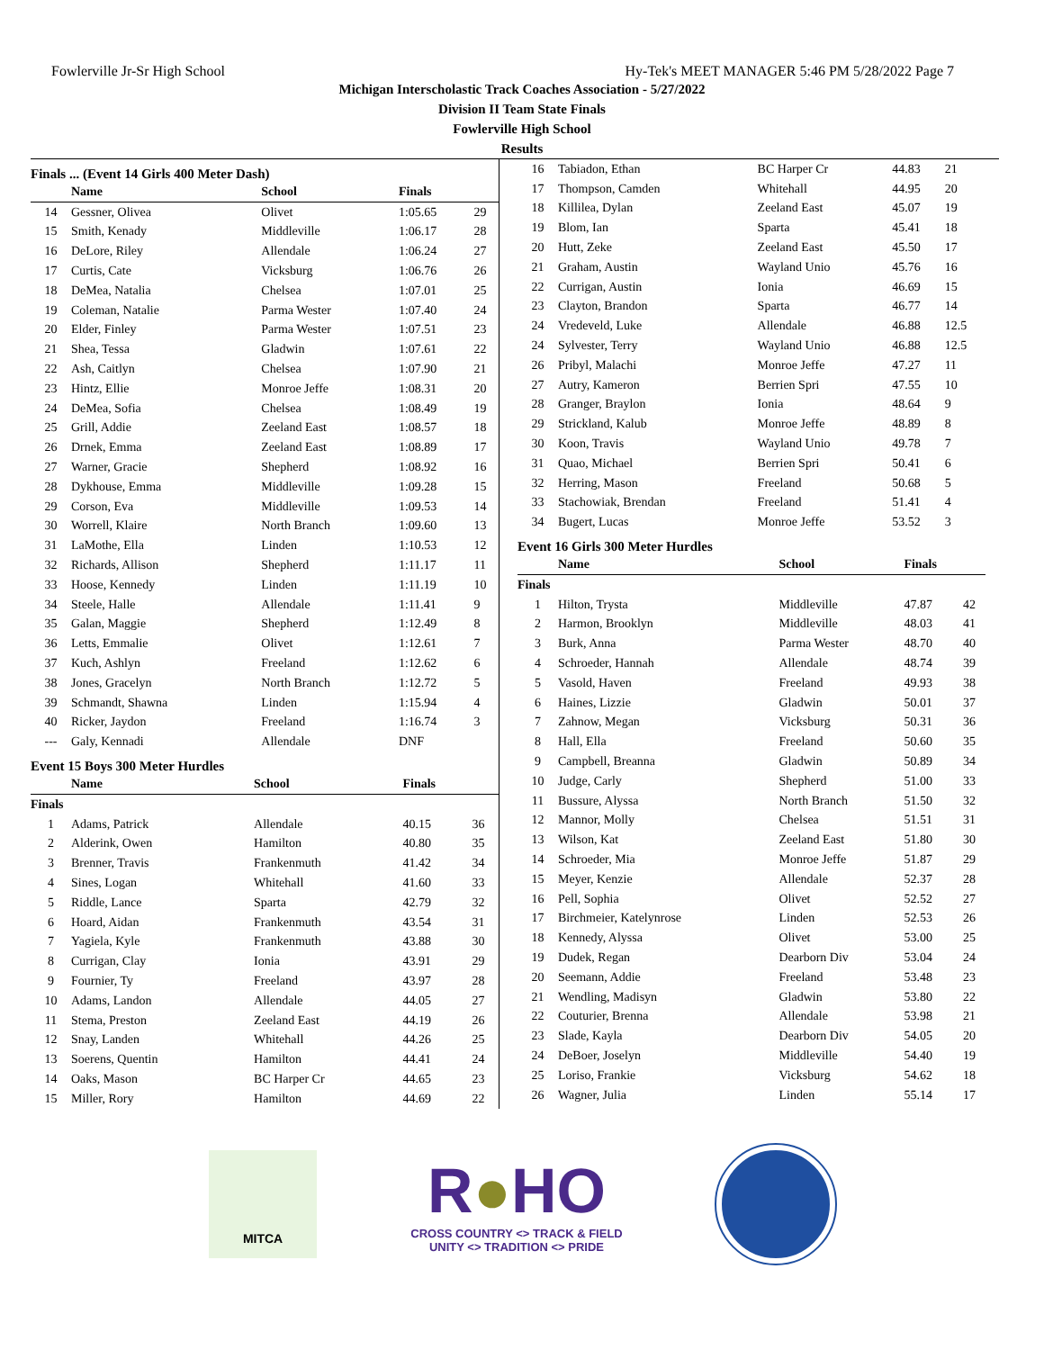Fowlerville Jr-Sr High School Hy-Tek's MEET MANAGER 5:46 PM 5/28/2022 Page 7
Michigan Interscholastic Track Coaches Association - 5/27/2022
Division II Team State Finals
Fowlerville High School
Results
Finals ... (Event 14 Girls 400 Meter Dash)
| | Name | School | Finals | |
| --- | --- | --- | --- | --- |
| 14 | Gessner, Olivea | Olivet | 1:05.65 | 29 |
| 15 | Smith, Kenady | Middleville | 1:06.17 | 28 |
| 16 | DeLore, Riley | Allendale | 1:06.24 | 27 |
| 17 | Curtis, Cate | Vicksburg | 1:06.76 | 26 |
| 18 | DeMea, Natalia | Chelsea | 1:07.01 | 25 |
| 19 | Coleman, Natalie | Parma Wester | 1:07.40 | 24 |
| 20 | Elder, Finley | Parma Wester | 1:07.51 | 23 |
| 21 | Shea, Tessa | Gladwin | 1:07.61 | 22 |
| 22 | Ash, Caitlyn | Chelsea | 1:07.90 | 21 |
| 23 | Hintz, Ellie | Monroe Jeffe | 1:08.31 | 20 |
| 24 | DeMea, Sofia | Chelsea | 1:08.49 | 19 |
| 25 | Grill, Addie | Zeeland East | 1:08.57 | 18 |
| 26 | Drnek, Emma | Zeeland East | 1:08.89 | 17 |
| 27 | Warner, Gracie | Shepherd | 1:08.92 | 16 |
| 28 | Dykhouse, Emma | Middleville | 1:09.28 | 15 |
| 29 | Corson, Eva | Middleville | 1:09.53 | 14 |
| 30 | Worrell, Klaire | North Branch | 1:09.60 | 13 |
| 31 | LaMothe, Ella | Linden | 1:10.53 | 12 |
| 32 | Richards, Allison | Shepherd | 1:11.17 | 11 |
| 33 | Hoose, Kennedy | Linden | 1:11.19 | 10 |
| 34 | Steele, Halle | Allendale | 1:11.41 | 9 |
| 35 | Galan, Maggie | Shepherd | 1:12.49 | 8 |
| 36 | Letts, Emmalie | Olivet | 1:12.61 | 7 |
| 37 | Kuch, Ashlyn | Freeland | 1:12.62 | 6 |
| 38 | Jones, Gracelyn | North Branch | 1:12.72 | 5 |
| 39 | Schmandt, Shawna | Linden | 1:15.94 | 4 |
| 40 | Ricker, Jaydon | Freeland | 1:16.74 | 3 |
| --- | Galy, Kennadi | Allendale | DNF | |
Event 15 Boys 300 Meter Hurdles
| | Name | School | Finals | |
| --- | --- | --- | --- | --- |
| Finals | | | | |
| 1 | Adams, Patrick | Allendale | 40.15 | 36 |
| 2 | Alderink, Owen | Hamilton | 40.80 | 35 |
| 3 | Brenner, Travis | Frankenmuth | 41.42 | 34 |
| 4 | Sines, Logan | Whitehall | 41.60 | 33 |
| 5 | Riddle, Lance | Sparta | 42.79 | 32 |
| 6 | Hoard, Aidan | Frankenmuth | 43.54 | 31 |
| 7 | Yagiela, Kyle | Frankenmuth | 43.88 | 30 |
| 8 | Currigan, Clay | Ionia | 43.91 | 29 |
| 9 | Fournier, Ty | Freeland | 43.97 | 28 |
| 10 | Adams, Landon | Allendale | 44.05 | 27 |
| 11 | Stema, Preston | Zeeland East | 44.19 | 26 |
| 12 | Snay, Landen | Whitehall | 44.26 | 25 |
| 13 | Soerens, Quentin | Hamilton | 44.41 | 24 |
| 14 | Oaks, Mason | BC Harper Cr | 44.65 | 23 |
| 15 | Miller, Rory | Hamilton | 44.69 | 22 |
| 16 | Tabiadon, Ethan | BC Harper Cr | 44.83 | 21 |
| 17 | Thompson, Camden | Whitehall | 44.95 | 20 |
| 18 | Killilea, Dylan | Zeeland East | 45.07 | 19 |
| 19 | Blom, Ian | Sparta | 45.41 | 18 |
| 20 | Hutt, Zeke | Zeeland East | 45.50 | 17 |
| 21 | Graham, Austin | Wayland Unio | 45.76 | 16 |
| 22 | Currigan, Austin | Ionia | 46.69 | 15 |
| 23 | Clayton, Brandon | Sparta | 46.77 | 14 |
| 24 | Vredeveld, Luke | Allendale | 46.88 | 12.5 |
| 24 | Sylvester, Terry | Wayland Unio | 46.88 | 12.5 |
| 26 | Pribyl, Malachi | Monroe Jeffe | 47.27 | 11 |
| 27 | Autry, Kameron | Berrien Spri | 47.55 | 10 |
| 28 | Granger, Braylon | Ionia | 48.64 | 9 |
| 29 | Strickland, Kalub | Monroe Jeffe | 48.89 | 8 |
| 30 | Koon, Travis | Wayland Unio | 49.78 | 7 |
| 31 | Quao, Michael | Berrien Spri | 50.41 | 6 |
| 32 | Herring, Mason | Freeland | 50.68 | 5 |
| 33 | Stachowiak, Brendan | Freeland | 51.41 | 4 |
| 34 | Bugert, Lucas | Monroe Jeffe | 53.52 | 3 |
Event 16 Girls 300 Meter Hurdles
| | Name | School | Finals | |
| --- | --- | --- | --- | --- |
| Finals | | | | |
| 1 | Hilton, Trysta | Middleville | 47.87 | 42 |
| 2 | Harmon, Brooklyn | Middleville | 48.03 | 41 |
| 3 | Burk, Anna | Parma Wester | 48.70 | 40 |
| 4 | Schroeder, Hannah | Allendale | 48.74 | 39 |
| 5 | Vasold, Haven | Freeland | 49.93 | 38 |
| 6 | Haines, Lizzie | Gladwin | 50.01 | 37 |
| 7 | Zahnow, Megan | Vicksburg | 50.31 | 36 |
| 8 | Hall, Ella | Freeland | 50.60 | 35 |
| 9 | Campbell, Breanna | Gladwin | 50.89 | 34 |
| 10 | Judge, Carly | Shepherd | 51.00 | 33 |
| 11 | Bussure, Alyssa | North Branch | 51.50 | 32 |
| 12 | Mannor, Molly | Chelsea | 51.51 | 31 |
| 13 | Wilson, Kat | Zeeland East | 51.80 | 30 |
| 14 | Schroeder, Mia | Monroe Jeffe | 51.87 | 29 |
| 15 | Meyer, Kenzie | Allendale | 52.37 | 28 |
| 16 | Pell, Sophia | Olivet | 52.52 | 27 |
| 17 | Birchmeier, Katelynrose | Linden | 52.53 | 26 |
| 18 | Kennedy, Alyssa | Olivet | 53.00 | 25 |
| 19 | Dudek, Regan | Dearborn Div | 53.04 | 24 |
| 20 | Seemann, Addie | Freeland | 53.48 | 23 |
| 21 | Wendling, Madisyn | Gladwin | 53.80 | 22 |
| 22 | Couturier, Brenna | Allendale | 53.98 | 21 |
| 23 | Slade, Kayla | Dearborn Div | 54.05 | 20 |
| 24 | DeBoer, Joselyn | Middleville | 54.40 | 19 |
| 25 | Loriso, Frankie | Vicksburg | 54.62 | 18 |
| 26 | Wagner, Julia | Linden | 55.14 | 17 |
MITCA
R●HO
CROSS COUNTRY <> TRACK & FIELD
UNITY <> TRADITION <> PRIDE